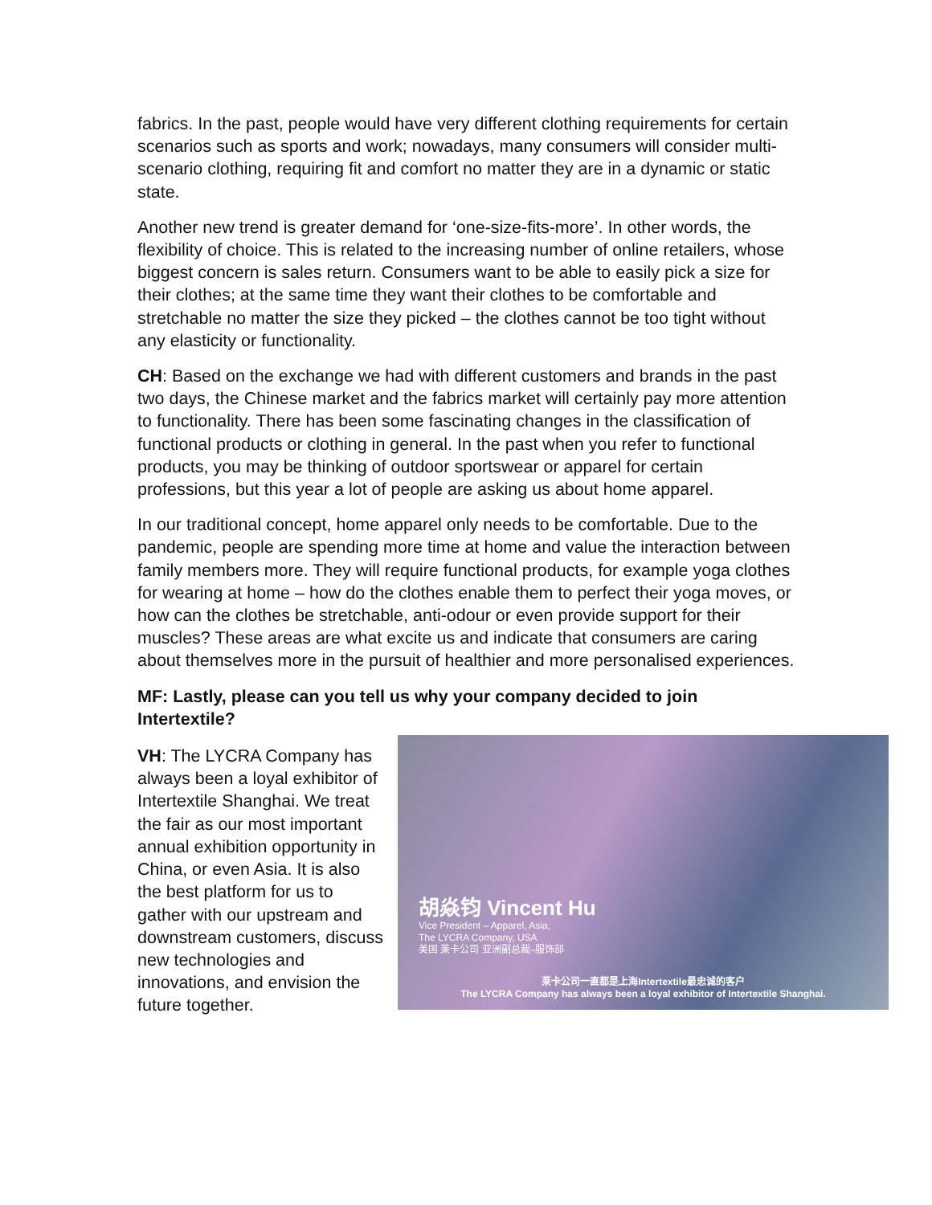fabrics. In the past, people would have very different clothing requirements for certain scenarios such as sports and work; nowadays, many consumers will consider multi-scenario clothing, requiring fit and comfort no matter they are in a dynamic or static state.
Another new trend is greater demand for ‘one-size-fits-more’. In other words, the flexibility of choice. This is related to the increasing number of online retailers, whose biggest concern is sales return. Consumers want to be able to easily pick a size for their clothes; at the same time they want their clothes to be comfortable and stretchable no matter the size they picked – the clothes cannot be too tight without any elasticity or functionality.
CH: Based on the exchange we had with different customers and brands in the past two days, the Chinese market and the fabrics market will certainly pay more attention to functionality. There has been some fascinating changes in the classification of functional products or clothing in general. In the past when you refer to functional products, you may be thinking of outdoor sportswear or apparel for certain professions, but this year a lot of people are asking us about home apparel.
In our traditional concept, home apparel only needs to be comfortable. Due to the pandemic, people are spending more time at home and value the interaction between family members more. They will require functional products, for example yoga clothes for wearing at home – how do the clothes enable them to perfect their yoga moves, or how can the clothes be stretchable, anti-odour or even provide support for their muscles? These areas are what excite us and indicate that consumers are caring about themselves more in the pursuit of healthier and more personalised experiences.
MF: Lastly, please can you tell us why your company decided to join Intertextile?
胡焱钧 Vincent Hu
Vice President – Apparel, Asia,
The LYCRA Company, USA
美国 莱卡公司 亚洲副总裁–服饰部
莱卡公司一直都是上海Intertextile最忠诚的客户
The LYCRA Company has always been a loyal exhibitor of Intertextile Shanghai.
VH: The LYCRA Company has always been a loyal exhibitor of Intertextile Shanghai. We treat the fair as our most important annual exhibition opportunity in China, or even Asia. It is also the best platform for us to gather with our upstream and downstream customers, discuss new technologies and innovations, and envision the future together.